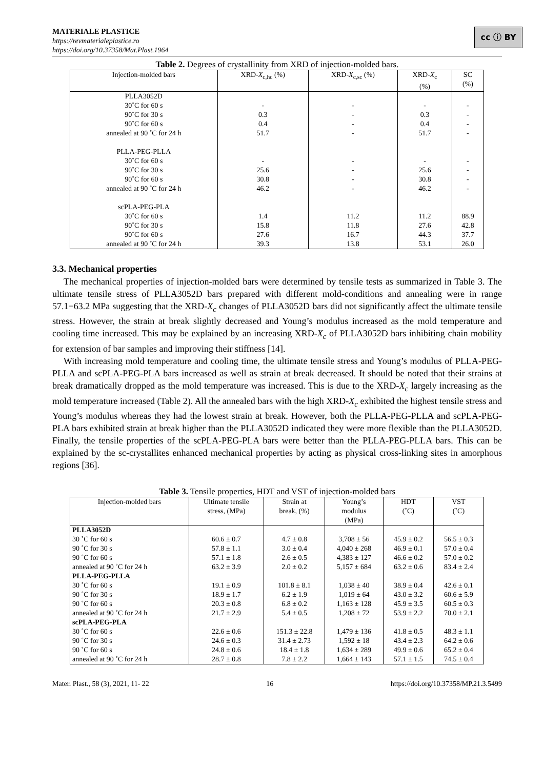MATERIALE PLASTICE
https://revmaterialeplastice.ro
https://doi.org/10.37358/Mat.Plast.1964
cc ⓘ BY
Table 2. Degrees of crystallinity from XRD of injection-molded bars.
| Injection-molded bars | XRD- X<sub>c,hc</sub> (%) | XRD- X<sub>c,sc</sub> (%) | XRD- X<sub>c</sub> (%) | SC (%) |
| --- | --- | --- | --- | --- |
| PLLA3052D | | | | |
| 30˚C for 60 s | - | - | - | - |
| 90˚C for 30 s | 0.3 | - | 0.3 | - |
| 90˚C for 60 s | 0.4 | - | 0.4 | - |
| annealed at 90 ˚C for 24 h | 51.7 | - | 51.7 | - |
| PLLA-PEG-PLLA | | | | |
| 30˚C for 60 s | - | - | - | - |
| 90˚C for 30 s | 25.6 | - | 25.6 | - |
| 90˚C for 60 s | 30.8 | - | 30.8 | - |
| annealed at 90 ˚C for 24 h | 46.2 | - | 46.2 | - |
| scPLA-PEG-PLA | | | | |
| 30˚C for 60 s | 1.4 | 11.2 | 11.2 | 88.9 |
| 90˚C for 30 s | 15.8 | 11.8 | 27.6 | 42.8 |
| 90˚C for 60 s | 27.6 | 16.7 | 44.3 | 37.7 |
| annealed at 90 ˚C for 24 h | 39.3 | 13.8 | 53.1 | 26.0 |
3.3. Mechanical properties
The mechanical properties of injection-molded bars were determined by tensile tests as summarized in Table 3. The ultimate tensile stress of PLLA3052D bars prepared with different mold-conditions and annealing were in range 57.1−63.2 MPa suggesting that the XRD-X<sub>c</sub> changes of PLLA3052D bars did not significantly affect the ultimate tensile stress. However, the strain at break slightly decreased and Young’s modulus increased as the mold temperature and cooling time increased. This may be explained by an increasing XRD-X<sub>c</sub> of PLLA3052D bars inhibiting chain mobility for extension of bar samples and improving their stiffness [14].
With increasing mold temperature and cooling time, the ultimate tensile stress and Young’s modulus of PLLA-PEG-PLLA and scPLA-PEG-PLA bars increased as well as strain at break decreased. It should be noted that their strains at break dramatically dropped as the mold temperature was increased. This is due to the XRD-X<sub>c</sub> largely increasing as the mold temperature increased (Table 2). All the annealed bars with the high XRD-X<sub>c</sub> exhibited the highest tensile stress and Young’s modulus whereas they had the lowest strain at break. However, both the PLLA-PEG-PLLA and scPLA-PEG-PLA bars exhibited strain at break higher than the PLLA3052D indicated they were more flexible than the PLLA3052D. Finally, the tensile properties of the scPLA-PEG-PLA bars were better than the PLLA-PEG-PLLA bars. This can be explained by the sc-crystallites enhanced mechanical properties by acting as physical cross-linking sites in amorphous regions [36].
Table 3. Tensile properties, HDT and VST of injection-molded bars
| Injection-molded bars | Ultimate tensile stress, (MPa) | Strain at break, (%) | Young’s modulus (MPa) | HDT (˚C) | VST (˚C) |
| --- | --- | --- | --- | --- | --- |
| PLLA3052D 30 ˚C for 60 s 90 ˚C for 30 s 90 ˚C for 60 s annealed at 90 ˚C for 24 h | 60.6 ± 0.7 57.8 ± 1.1 57.1 ± 1.8 63.2 ± 3.9 | 4.7 ± 0.8 3.0 ± 0.4 2.6 ± 0.5 2.0 ± 0.2 | 3,708 ± 56 4,040 ± 268 4,383 ± 127 5,157 ± 684 | 45.9 ± 0.2 46.9 ± 0.1 46.6 ± 0.2 63.2 ± 0.6 | 56.5 ± 0.3 57.0 ± 0.4 57.0 ± 0.2 83.4 ± 2.4 |
| PLLA-PEG-PLLA 30 ˚C for 60 s 90 ˚C for 30 s 90 ˚C for 60 s annealed at 90 ˚C for 24 h | 19.1 ± 0.9 18.9 ± 1.7 20.3 ± 0.8 21.7 ± 2.9 | 101.8 ± 8.1 6.2 ± 1.9 6.8 ± 0.2 5.4 ± 0.5 | 1,038 ± 40 1,019 ± 64 1,163 ± 128 1,208 ± 72 | 38.9 ± 0.4 43.0 ± 3.2 45.9 ± 3.5 53.9 ± 2.2 | 42.6 ± 0.1 60.6 ± 5.9 60.5 ± 0.3 70.0 ± 2.1 |
| scPLA-PEG-PLA 30 ˚C for 60 s 90 ˚C for 30 s 90 ˚C for 60 s annealed at 90 ˚C for 24 h | 22.6 ± 0.6 24.6 ± 0.3 24.8 ± 0.6 28.7 ± 0.8 | 151.3 ± 22.8 31.4 ± 2.73 18.4 ± 1.8 7.8 ± 2.2 | 1,479 ± 136 1,592 ± 18 1,634 ± 289 1,664 ± 143 | 41.8 ± 0.5 43.4 ± 2.3 49.9 ± 0.6 57.1 ± 1.5 | 48.3 ± 1.1 64.2 ± 0.6 65.2 ± 0.4 74.5 ± 0.4 |
Mater. Plast., 58 (3), 2021, 11- 22 16 https://doi.org/10.37358/MP.21.3.5499